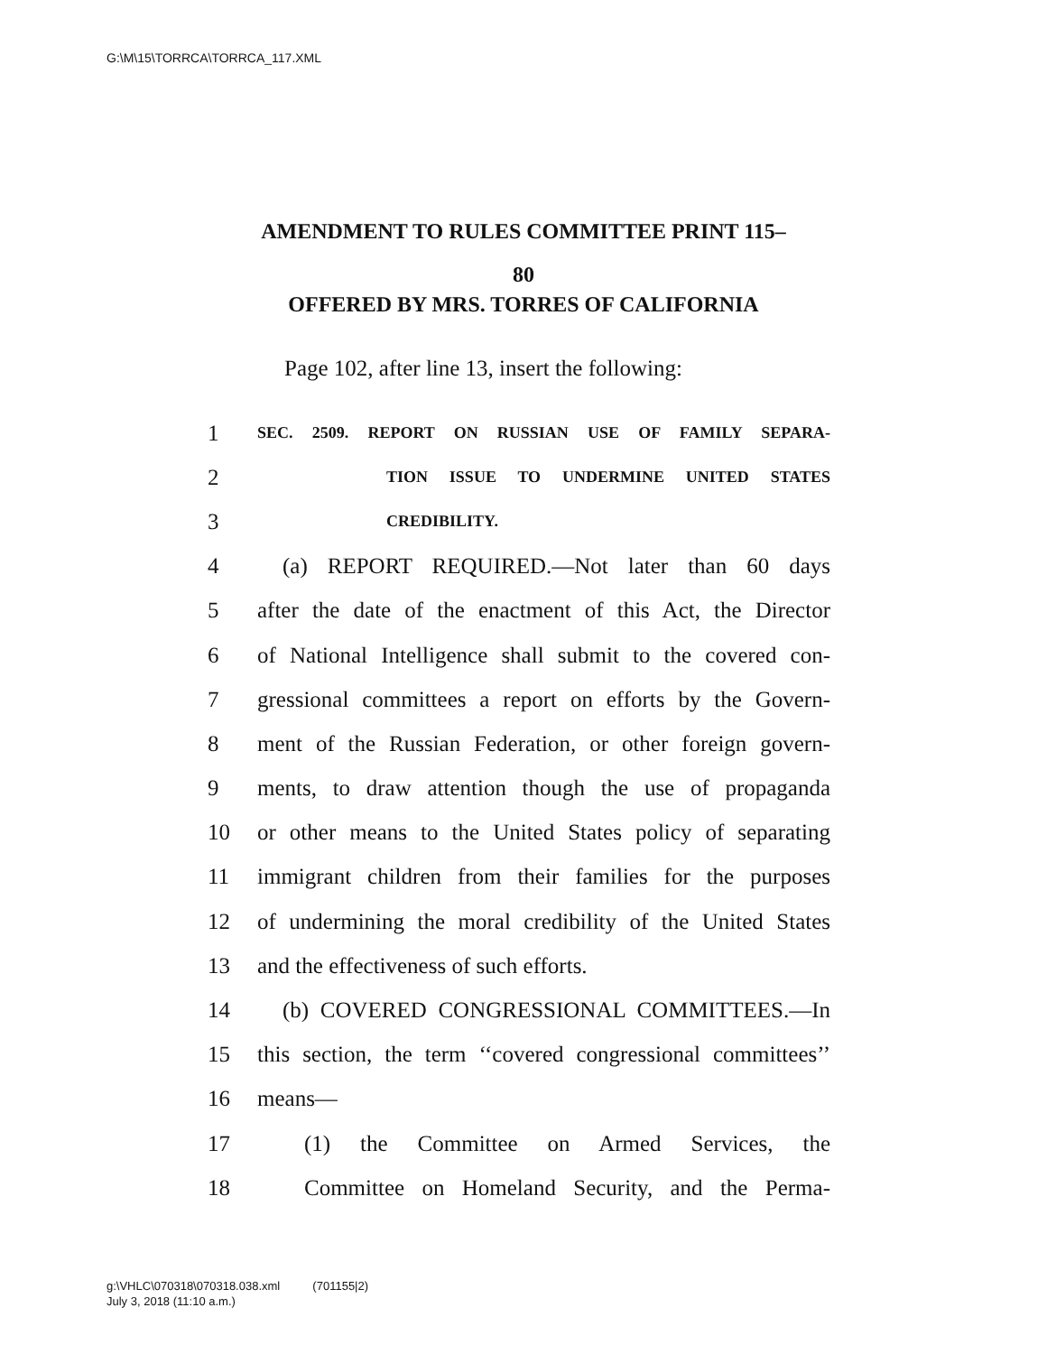G:\M\15\TORRCA\TORRCA_117.XML
AMENDMENT TO RULES COMMITTEE PRINT 115–
80
OFFERED BY MRS. TORRES OF CALIFORNIA
Page 102, after line 13, insert the following:
1 SEC. 2509. REPORT ON RUSSIAN USE OF FAMILY SEPARA-
2 TION ISSUE TO UNDERMINE UNITED STATES
3 CREDIBILITY.
4 (a) REPORT REQUIRED.—Not later than 60 days
5 after the date of the enactment of this Act, the Director
6 of National Intelligence shall submit to the covered con-
7 gressional committees a report on efforts by the Govern-
8 ment of the Russian Federation, or other foreign govern-
9 ments, to draw attention though the use of propaganda
10 or other means to the United States policy of separating
11 immigrant children from their families for the purposes
12 of undermining the moral credibility of the United States
13 and the effectiveness of such efforts.
14 (b) COVERED CONGRESSIONAL COMMITTEES.—In
15 this section, the term ‘‘covered congressional committees’’
16 means—
17 (1) the Committee on Armed Services, the
18 Committee on Homeland Security, and the Perma-
g:\VHLC\070318\070318.038.xml (701155|2)
July 3, 2018 (11:10 a.m.)